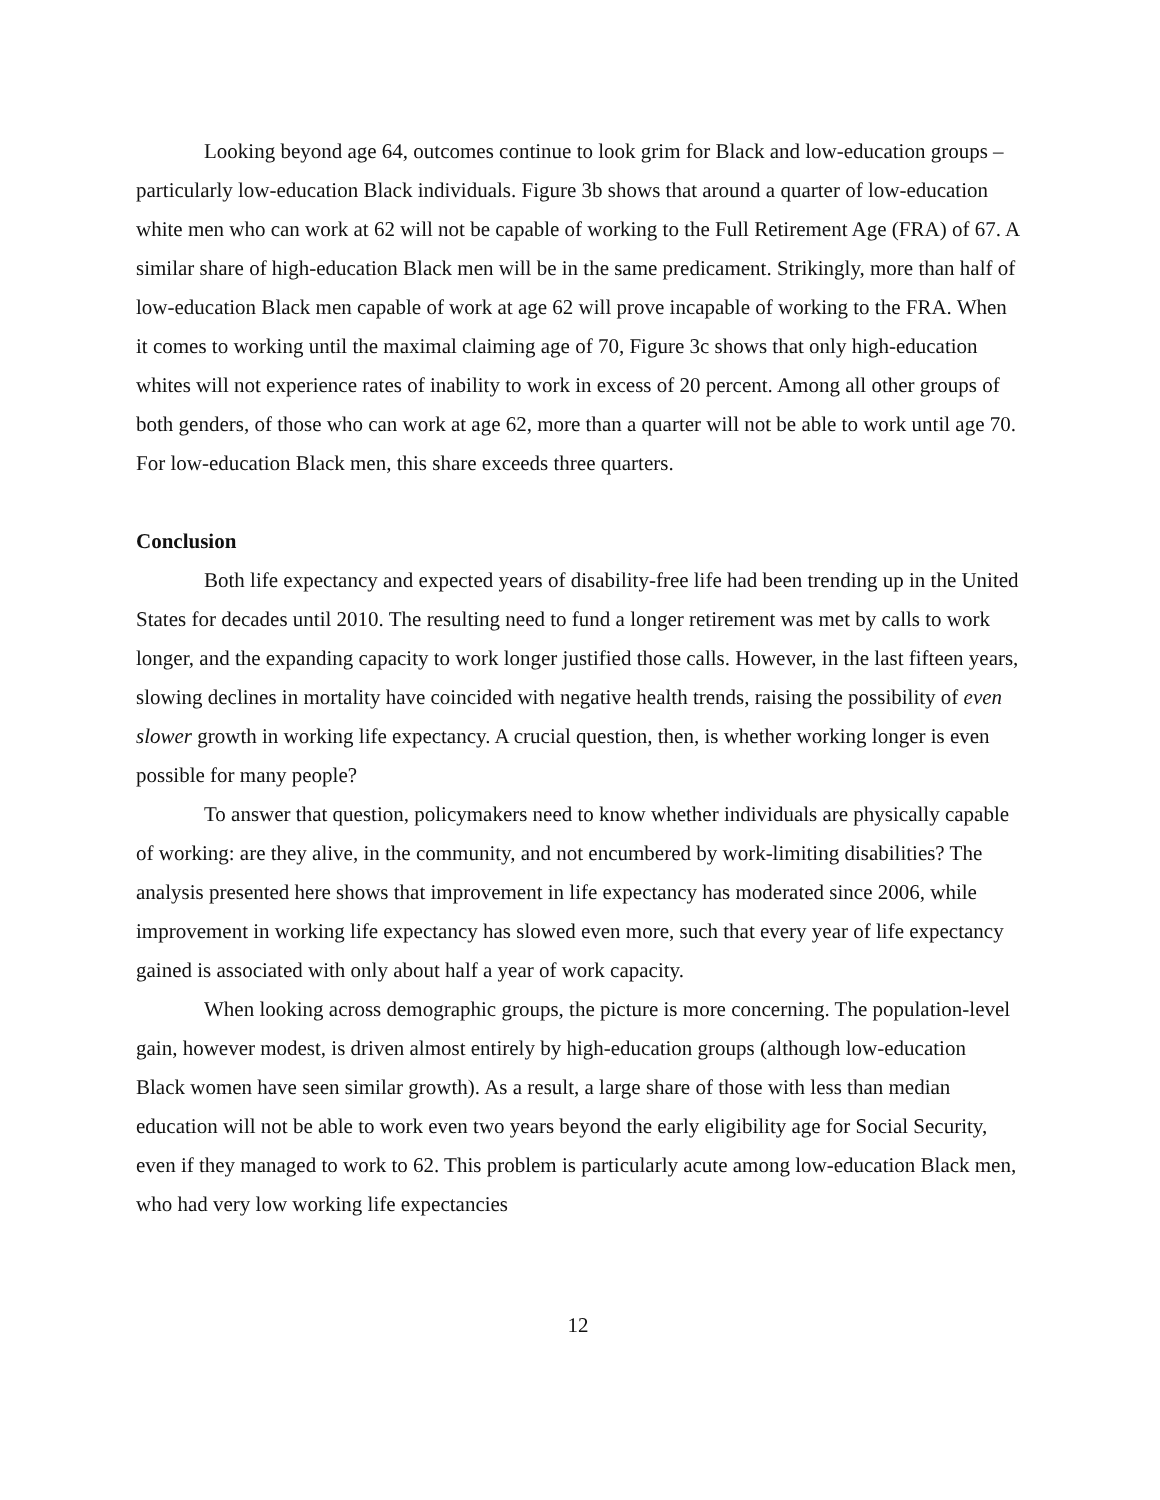Looking beyond age 64, outcomes continue to look grim for Black and low-education groups – particularly low-education Black individuals. Figure 3b shows that around a quarter of low-education white men who can work at 62 will not be capable of working to the Full Retirement Age (FRA) of 67. A similar share of high-education Black men will be in the same predicament. Strikingly, more than half of low-education Black men capable of work at age 62 will prove incapable of working to the FRA. When it comes to working until the maximal claiming age of 70, Figure 3c shows that only high-education whites will not experience rates of inability to work in excess of 20 percent. Among all other groups of both genders, of those who can work at age 62, more than a quarter will not be able to work until age 70. For low-education Black men, this share exceeds three quarters.
Conclusion
Both life expectancy and expected years of disability-free life had been trending up in the United States for decades until 2010. The resulting need to fund a longer retirement was met by calls to work longer, and the expanding capacity to work longer justified those calls. However, in the last fifteen years, slowing declines in mortality have coincided with negative health trends, raising the possibility of even slower growth in working life expectancy. A crucial question, then, is whether working longer is even possible for many people?
To answer that question, policymakers need to know whether individuals are physically capable of working: are they alive, in the community, and not encumbered by work-limiting disabilities? The analysis presented here shows that improvement in life expectancy has moderated since 2006, while improvement in working life expectancy has slowed even more, such that every year of life expectancy gained is associated with only about half a year of work capacity.
When looking across demographic groups, the picture is more concerning. The population-level gain, however modest, is driven almost entirely by high-education groups (although low-education Black women have seen similar growth). As a result, a large share of those with less than median education will not be able to work even two years beyond the early eligibility age for Social Security, even if they managed to work to 62. This problem is particularly acute among low-education Black men, who had very low working life expectancies
12